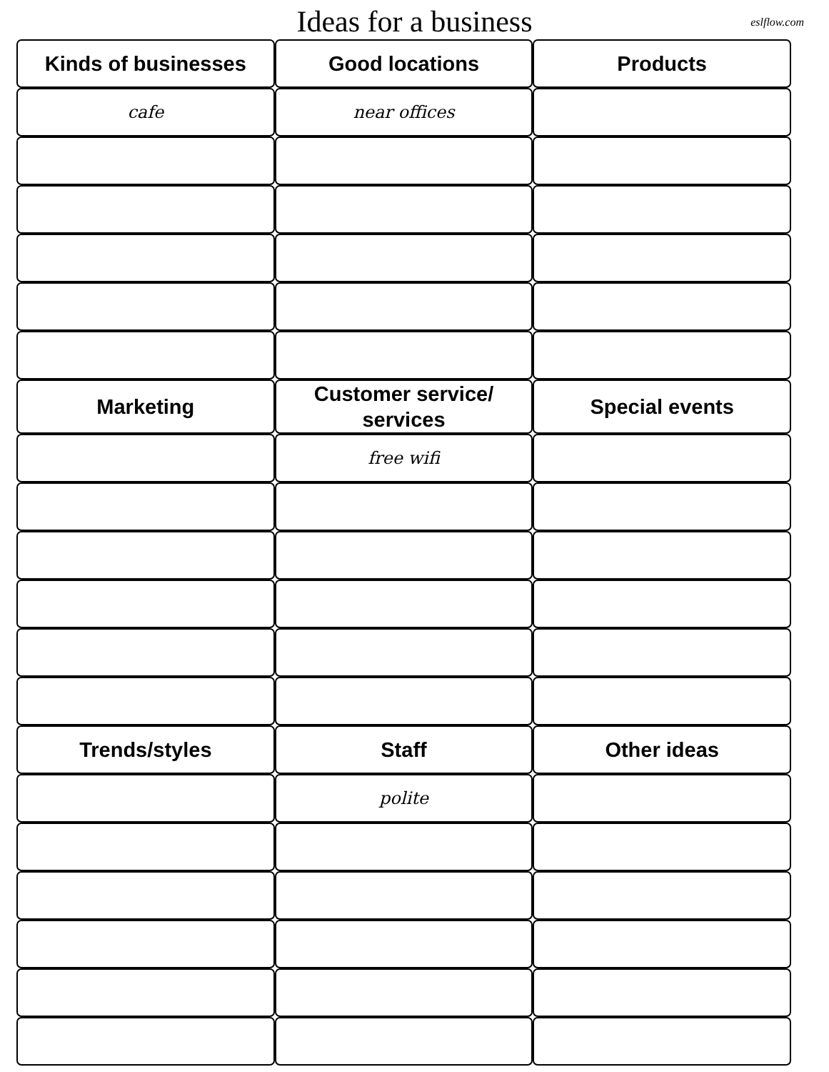Ideas for a business
eslflow.com
| Kinds of businesses | Good locations | Products |
| --- | --- | --- |
| cafe | near offices | |
| Marketing | Customer service/ services | Special events |
| | free wifi | |
| Trends/styles | Staff | Other ideas |
| | polite | |